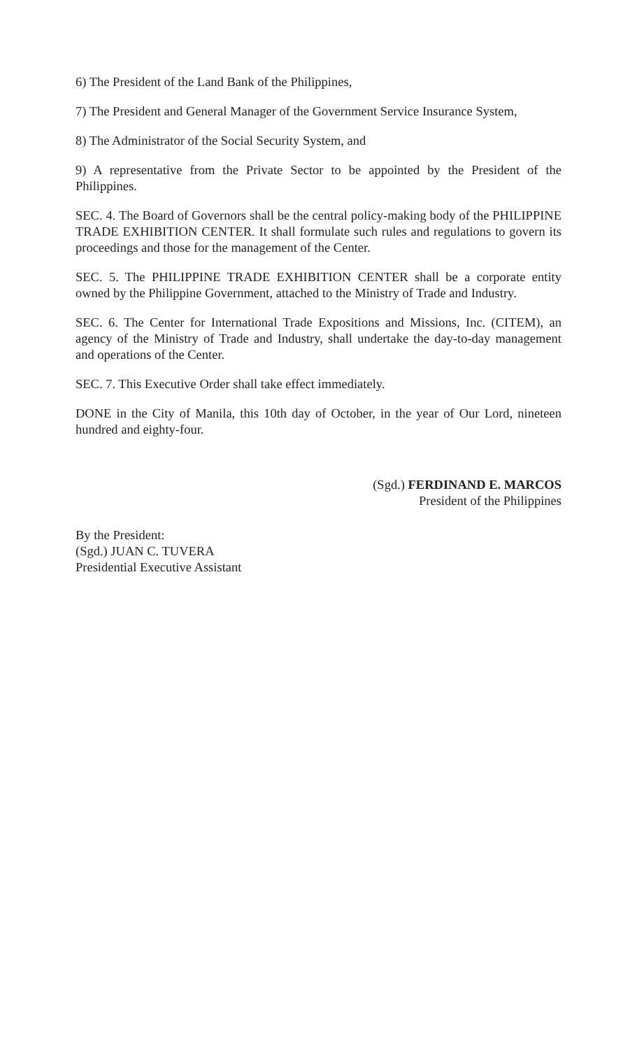6) The President of the Land Bank of the Philippines,
7) The President and General Manager of the Government Service Insurance System,
8) The Administrator of the Social Security System, and
9) A representative from the Private Sector to be appointed by the President of the Philippines.
SEC. 4. The Board of Governors shall be the central policy-making body of the PHILIPPINE TRADE EXHIBITION CENTER. It shall formulate such rules and regulations to govern its proceedings and those for the management of the Center.
SEC. 5. The PHILIPPINE TRADE EXHIBITION CENTER shall be a corporate entity owned by the Philippine Government, attached to the Ministry of Trade and Industry.
SEC. 6. The Center for International Trade Expositions and Missions, Inc. (CITEM), an agency of the Ministry of Trade and Industry, shall undertake the day-to-day management and operations of the Center.
SEC. 7. This Executive Order shall take effect immediately.
DONE in the City of Manila, this 10th day of October, in the year of Our Lord, nineteen hundred and eighty-four.
(Sgd.) FERDINAND E. MARCOS
President of the Philippines
By the President:
(Sgd.) JUAN C. TUVERA
Presidential Executive Assistant